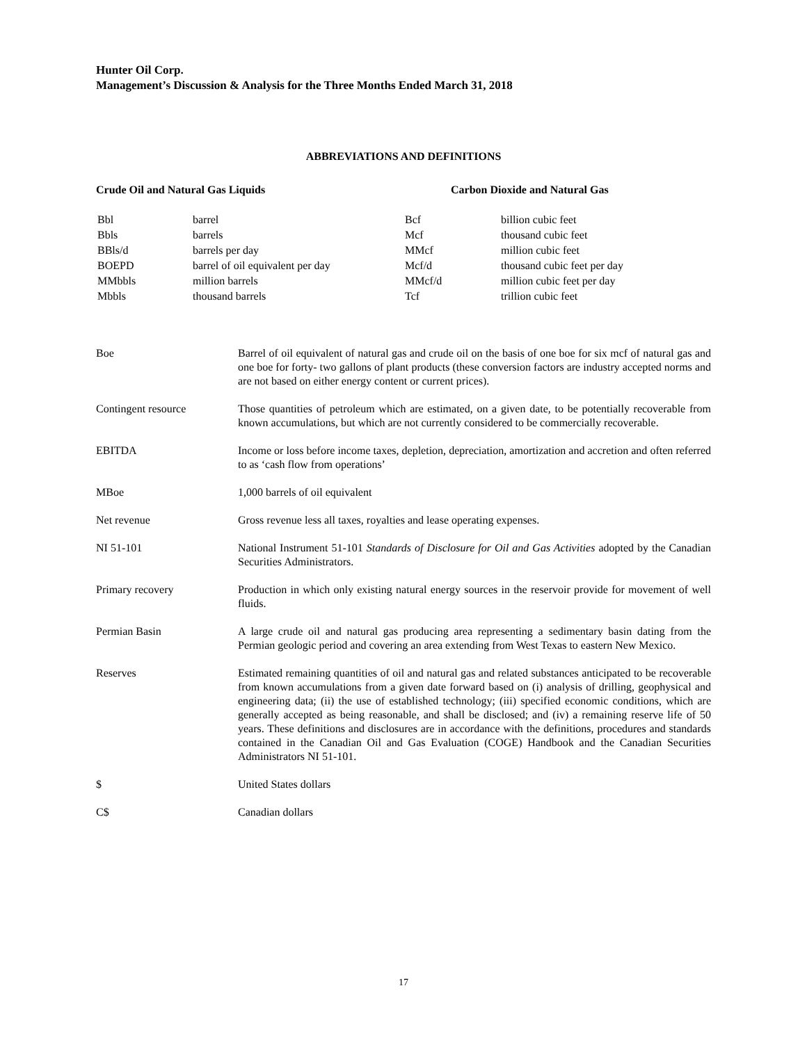Hunter Oil Corp.
Management’s Discussion & Analysis for the Three Months Ended March 31, 2018
ABBREVIATIONS AND DEFINITIONS
Crude Oil and Natural Gas Liquids
| Bbl | barrel |
| Bbls | barrels |
| BBls/d | barrels per day |
| BOEPD | barrel of oil equivalent per day |
| MMbbls | million barrels |
| Mbbls | thousand barrels |
Carbon Dioxide and Natural Gas
| Bcf | billion cubic feet |
| Mcf | thousand cubic feet |
| MMcf | million cubic feet |
| Mcf/d | thousand cubic feet per day |
| MMcf/d | million cubic feet per day |
| Tcf | trillion cubic feet |
| Boe | Barrel of oil equivalent of natural gas and crude oil on the basis of one boe for six mcf of natural gas and one boe for forty- two gallons of plant products (these conversion factors are industry accepted norms and are not based on either energy content or current prices). |
| Contingent resource | Those quantities of petroleum which are estimated, on a given date, to be potentially recoverable from known accumulations, but which are not currently considered to be commercially recoverable. |
| EBITDA | Income or loss before income taxes, depletion, depreciation, amortization and accretion and often referred to as ‘cash flow from operations’ |
| MBoe | 1,000 barrels of oil equivalent |
| Net revenue | Gross revenue less all taxes, royalties and lease operating expenses. |
| NI 51-101 | National Instrument 51-101 Standards of Disclosure for Oil and Gas Activities adopted by the Canadian Securities Administrators. |
| Primary recovery | Production in which only existing natural energy sources in the reservoir provide for movement of well fluids. |
| Permian Basin | A large crude oil and natural gas producing area representing a sedimentary basin dating from the Permian geologic period and covering an area extending from West Texas to eastern New Mexico. |
| Reserves | Estimated remaining quantities of oil and natural gas and related substances anticipated to be recoverable from known accumulations from a given date forward based on (i) analysis of drilling, geophysical and engineering data; (ii) the use of established technology; (iii) specified economic conditions, which are generally accepted as being reasonable, and shall be disclosed; and (iv) a remaining reserve life of 50 years. These definitions and disclosures are in accordance with the definitions, procedures and standards contained in the Canadian Oil and Gas Evaluation (COGE) Handbook and the Canadian Securities Administrators NI 51-101. |
| $ | United States dollars |
| C$ | Canadian dollars |
17